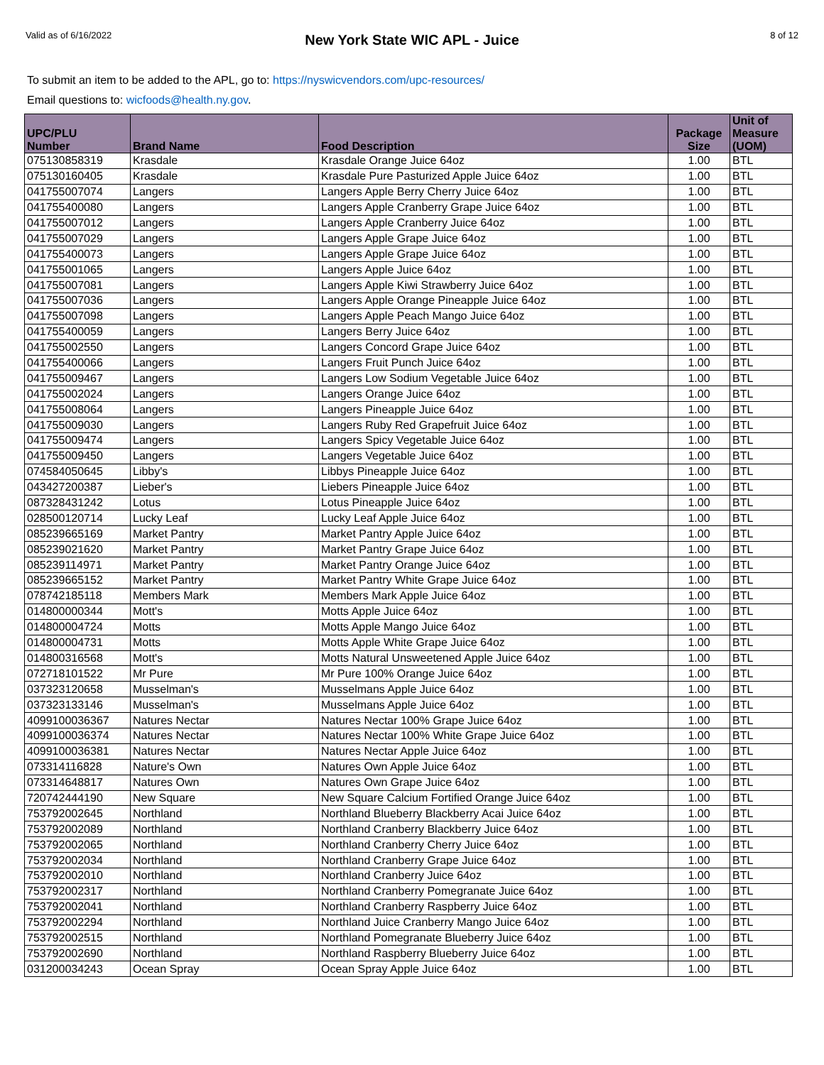Valid as of 6/16/2022
New York State WIC APL - Juice
8 of 12
To submit an item to be added to the APL, go to: https://nyswicvendors.com/upc-resources/
Email questions to: wicfoods@health.ny.gov.
| UPC/PLU Number | Brand Name | Food Description | Package Size | Unit of Measure (UOM) |
| --- | --- | --- | --- | --- |
| 075130858319 | Krasdale | Krasdale Orange Juice 64oz | 1.00 | BTL |
| 075130160405 | Krasdale | Krasdale Pure Pasturized Apple Juice 64oz | 1.00 | BTL |
| 041755007074 | Langers | Langers Apple Berry Cherry Juice 64oz | 1.00 | BTL |
| 041755400080 | Langers | Langers Apple Cranberry Grape Juice 64oz | 1.00 | BTL |
| 041755007012 | Langers | Langers Apple Cranberry Juice 64oz | 1.00 | BTL |
| 041755007029 | Langers | Langers Apple Grape Juice 64oz | 1.00 | BTL |
| 041755400073 | Langers | Langers Apple Grape Juice 64oz | 1.00 | BTL |
| 041755001065 | Langers | Langers Apple Juice 64oz | 1.00 | BTL |
| 041755007081 | Langers | Langers Apple Kiwi Strawberry Juice 64oz | 1.00 | BTL |
| 041755007036 | Langers | Langers Apple Orange Pineapple Juice 64oz | 1.00 | BTL |
| 041755007098 | Langers | Langers Apple Peach Mango Juice 64oz | 1.00 | BTL |
| 041755400059 | Langers | Langers Berry Juice 64oz | 1.00 | BTL |
| 041755002550 | Langers | Langers Concord Grape Juice 64oz | 1.00 | BTL |
| 041755400066 | Langers | Langers Fruit Punch Juice 64oz | 1.00 | BTL |
| 041755009467 | Langers | Langers Low Sodium Vegetable Juice 64oz | 1.00 | BTL |
| 041755002024 | Langers | Langers Orange Juice 64oz | 1.00 | BTL |
| 041755008064 | Langers | Langers Pineapple Juice 64oz | 1.00 | BTL |
| 041755009030 | Langers | Langers Ruby Red Grapefruit Juice 64oz | 1.00 | BTL |
| 041755009474 | Langers | Langers Spicy Vegetable Juice 64oz | 1.00 | BTL |
| 041755009450 | Langers | Langers Vegetable Juice 64oz | 1.00 | BTL |
| 074584050645 | Libby's | Libbys Pineapple Juice 64oz | 1.00 | BTL |
| 043427200387 | Lieber's | Liebers Pineapple Juice 64oz | 1.00 | BTL |
| 087328431242 | Lotus | Lotus Pineapple Juice 64oz | 1.00 | BTL |
| 028500120714 | Lucky Leaf | Lucky Leaf Apple Juice 64oz | 1.00 | BTL |
| 085239665169 | Market Pantry | Market Pantry Apple Juice 64oz | 1.00 | BTL |
| 085239021620 | Market Pantry | Market Pantry Grape Juice 64oz | 1.00 | BTL |
| 085239114971 | Market Pantry | Market Pantry Orange Juice 64oz | 1.00 | BTL |
| 085239665152 | Market Pantry | Market Pantry White Grape Juice 64oz | 1.00 | BTL |
| 078742185118 | Members Mark | Members Mark Apple Juice 64oz | 1.00 | BTL |
| 014800000344 | Mott's | Motts Apple Juice 64oz | 1.00 | BTL |
| 014800004724 | Motts | Motts Apple Mango Juice 64oz | 1.00 | BTL |
| 014800004731 | Motts | Motts Apple White Grape Juice 64oz | 1.00 | BTL |
| 014800316568 | Mott's | Motts Natural Unsweetened Apple Juice 64oz | 1.00 | BTL |
| 072718101522 | Mr Pure | Mr Pure 100% Orange Juice 64oz | 1.00 | BTL |
| 037323120658 | Musselman's | Musselmans Apple Juice 64oz | 1.00 | BTL |
| 037323133146 | Musselman's | Musselmans Apple Juice 64oz | 1.00 | BTL |
| 4099100036367 | Natures Nectar | Natures Nectar 100% Grape Juice 64oz | 1.00 | BTL |
| 4099100036374 | Natures Nectar | Natures Nectar 100% White Grape Juice 64oz | 1.00 | BTL |
| 4099100036381 | Natures Nectar | Natures Nectar Apple Juice 64oz | 1.00 | BTL |
| 073314116828 | Nature's Own | Natures Own Apple Juice 64oz | 1.00 | BTL |
| 073314648817 | Natures Own | Natures Own Grape Juice 64oz | 1.00 | BTL |
| 720742444190 | New Square | New Square Calcium Fortified Orange Juice 64oz | 1.00 | BTL |
| 753792002645 | Northland | Northland Blueberry Blackberry Acai Juice 64oz | 1.00 | BTL |
| 753792002089 | Northland | Northland Cranberry Blackberry Juice 64oz | 1.00 | BTL |
| 753792002065 | Northland | Northland Cranberry Cherry Juice 64oz | 1.00 | BTL |
| 753792002034 | Northland | Northland Cranberry Grape Juice 64oz | 1.00 | BTL |
| 753792002010 | Northland | Northland Cranberry Juice 64oz | 1.00 | BTL |
| 753792002317 | Northland | Northland Cranberry Pomegranate Juice 64oz | 1.00 | BTL |
| 753792002041 | Northland | Northland Cranberry Raspberry Juice 64oz | 1.00 | BTL |
| 753792002294 | Northland | Northland Juice Cranberry Mango Juice 64oz | 1.00 | BTL |
| 753792002515 | Northland | Northland Pomegranate Blueberry Juice 64oz | 1.00 | BTL |
| 753792002690 | Northland | Northland Raspberry Blueberry Juice 64oz | 1.00 | BTL |
| 031200034243 | Ocean Spray | Ocean Spray Apple Juice 64oz | 1.00 | BTL |